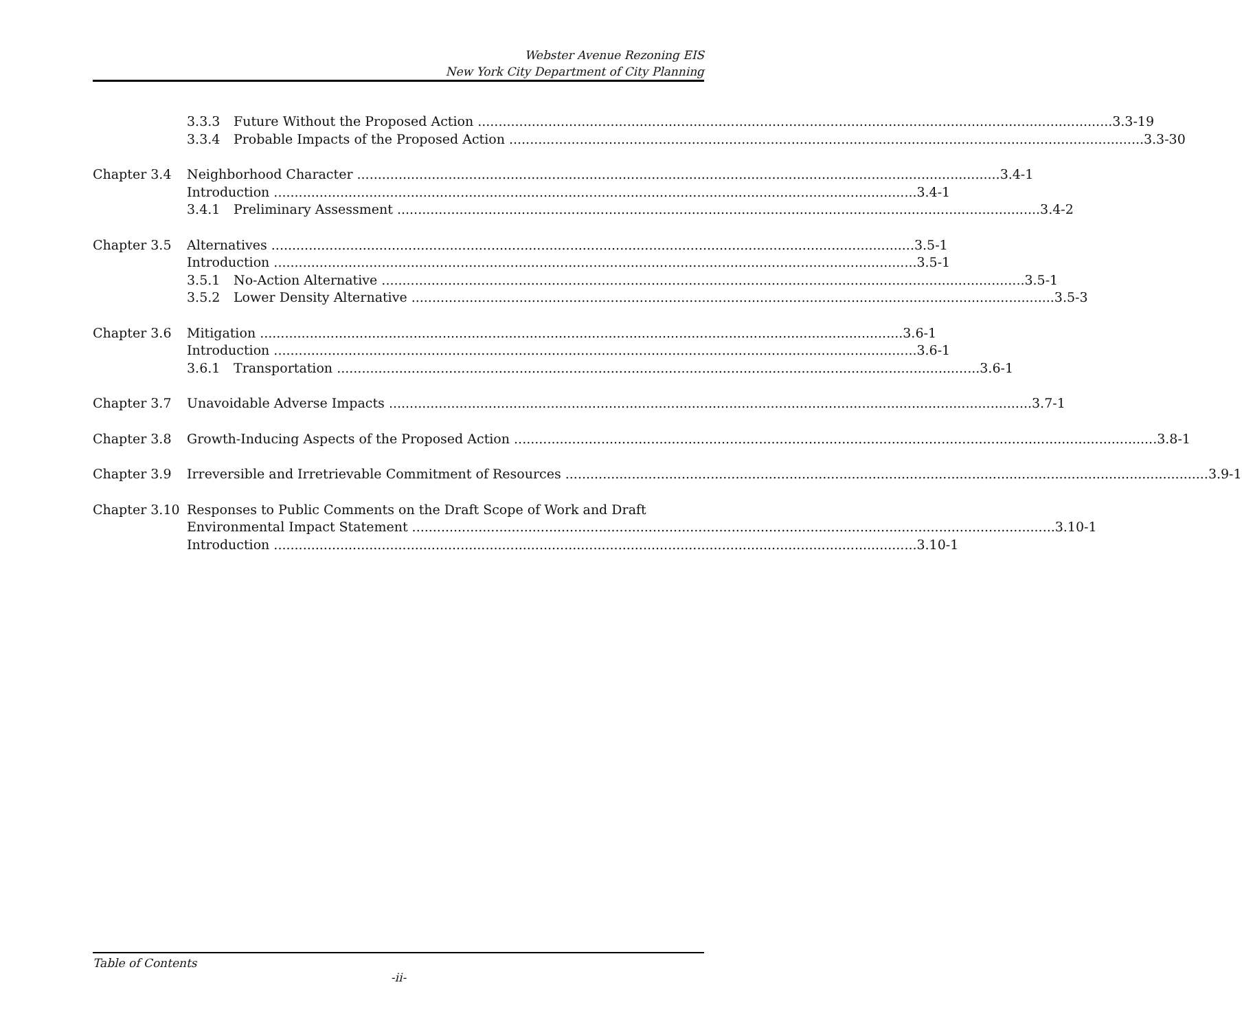Webster Avenue Rezoning EIS
New York City Department of City Planning
3.3.3 Future Without the Proposed Action 3.3-19
3.3.4 Probable Impacts of the Proposed Action 3.3-30
Chapter 3.4 Neighborhood Character 3.4-1
Introduction 3.4-1
3.4.1 Preliminary Assessment 3.4-2
Chapter 3.5 Alternatives 3.5-1
Introduction 3.5-1
3.5.1 No-Action Alternative 3.5-1
3.5.2 Lower Density Alternative 3.5-3
Chapter 3.6 Mitigation 3.6-1
Introduction 3.6-1
3.6.1 Transportation 3.6-1
Chapter 3.7 Unavoidable Adverse Impacts 3.7-1
Chapter 3.8 Growth-Inducing Aspects of the Proposed Action 3.8-1
Chapter 3.9 Irreversible and Irretrievable Commitment of Resources 3.9-1
Chapter 3.10 Responses to Public Comments on the Draft Scope of Work and Draft
Environmental Impact Statement 3.10-1
Introduction 3.10-1
Table of Contents
-ii-